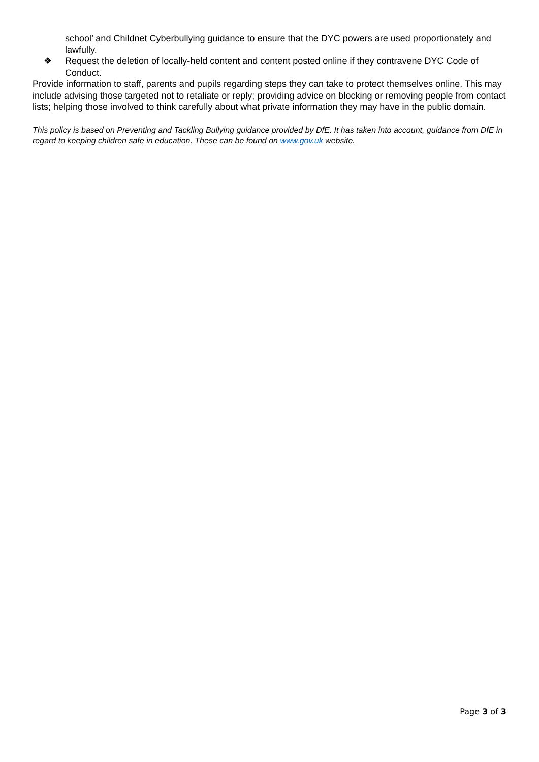school’ and Childnet Cyberbullying guidance to ensure that the DYC powers are used proportionately and lawfully.
❖ Request the deletion of locally-held content and content posted online if they contravene DYC Code of Conduct.
Provide information to staff, parents and pupils regarding steps they can take to protect themselves online. This may include advising those targeted not to retaliate or reply; providing advice on blocking or removing people from contact lists; helping those involved to think carefully about what private information they may have in the public domain.
This policy is based on Preventing and Tackling Bullying guidance provided by DfE. It has taken into account, guidance from DfE in regard to keeping children safe in education. These can be found on www.gov.uk website.
Page 3 of 3